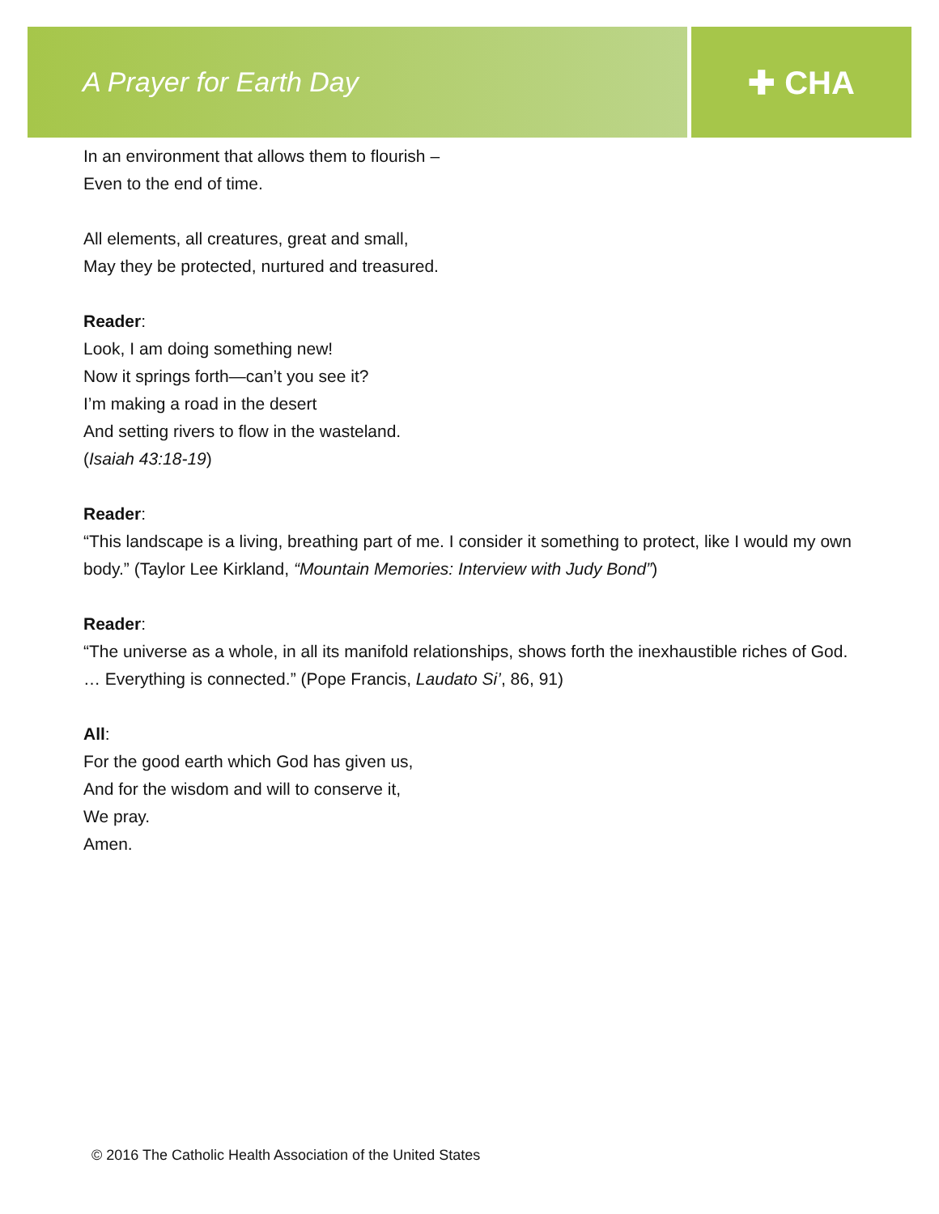A Prayer for Earth Day
✚ CHA
In an environment that allows them to flourish –
Even to the end of time.
All elements, all creatures, great and small,
May they be protected, nurtured and treasured.
Reader:
Look, I am doing something new!
Now it springs forth—can’t you see it?
I’m making a road in the desert
And setting rivers to flow in the wasteland.
(Isaiah 43:18-19)
Reader:
“This landscape is a living, breathing part of me. I consider it something to protect, like I would my own body.” (Taylor Lee Kirkland, “Mountain Memories: Interview with Judy Bond”)
Reader:
“The universe as a whole, in all its manifold relationships, shows forth the inexhaustible riches of God. … Everything is connected.” (Pope Francis, Laudato Si’, 86, 91)
All:
For the good earth which God has given us,
And for the wisdom and will to conserve it,
We pray.
Amen.
© 2016 The Catholic Health Association of the United States